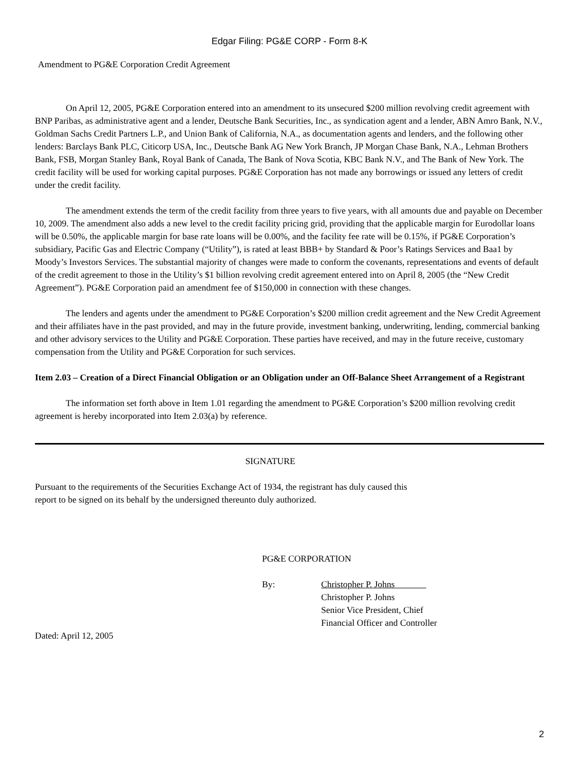Edgar Filing: PG&E CORP - Form 8-K
Amendment to PG&E Corporation Credit Agreement
On April 12, 2005, PG&E Corporation entered into an amendment to its unsecured $200 million revolving credit agreement with BNP Paribas, as administrative agent and a lender, Deutsche Bank Securities, Inc., as syndication agent and a lender, ABN Amro Bank, N.V., Goldman Sachs Credit Partners L.P., and Union Bank of California, N.A., as documentation agents and lenders, and the following other lenders: Barclays Bank PLC, Citicorp USA, Inc., Deutsche Bank AG New York Branch, JP Morgan Chase Bank, N.A., Lehman Brothers Bank, FSB, Morgan Stanley Bank, Royal Bank of Canada, The Bank of Nova Scotia, KBC Bank N.V., and The Bank of New York. The credit facility will be used for working capital purposes. PG&E Corporation has not made any borrowings or issued any letters of credit under the credit facility.
The amendment extends the term of the credit facility from three years to five years, with all amounts due and payable on December 10, 2009. The amendment also adds a new level to the credit facility pricing grid, providing that the applicable margin for Eurodollar loans will be 0.50%, the applicable margin for base rate loans will be 0.00%, and the facility fee rate will be 0.15%, if PG&E Corporation’s subsidiary, Pacific Gas and Electric Company (“Utility”), is rated at least BBB+ by Standard & Poor’s Ratings Services and Baa1 by Moody’s Investors Services. The substantial majority of changes were made to conform the covenants, representations and events of default of the credit agreement to those in the Utility’s $1 billion revolving credit agreement entered into on April 8, 2005 (the “New Credit Agreement”). PG&E Corporation paid an amendment fee of $150,000 in connection with these changes.
The lenders and agents under the amendment to PG&E Corporation’s $200 million credit agreement and the New Credit Agreement and their affiliates have in the past provided, and may in the future provide, investment banking, underwriting, lending, commercial banking and other advisory services to the Utility and PG&E Corporation. These parties have received, and may in the future receive, customary compensation from the Utility and PG&E Corporation for such services.
Item 2.03 – Creation of a Direct Financial Obligation or an Obligation under an Off-Balance Sheet Arrangement of a Registrant
The information set forth above in Item 1.01 regarding the amendment to PG&E Corporation’s $200 million revolving credit agreement is hereby incorporated into Item 2.03(a) by reference.
SIGNATURE
Pursuant to the requirements of the Securities Exchange Act of 1934, the registrant has duly caused this
report to be signed on its behalf by the undersigned thereunto duly authorized.
PG&E CORPORATION
By: Christopher P. Johns
Christopher P. Johns
Senior Vice President, Chief
Financial Officer and Controller
Dated: April 12, 2005
2